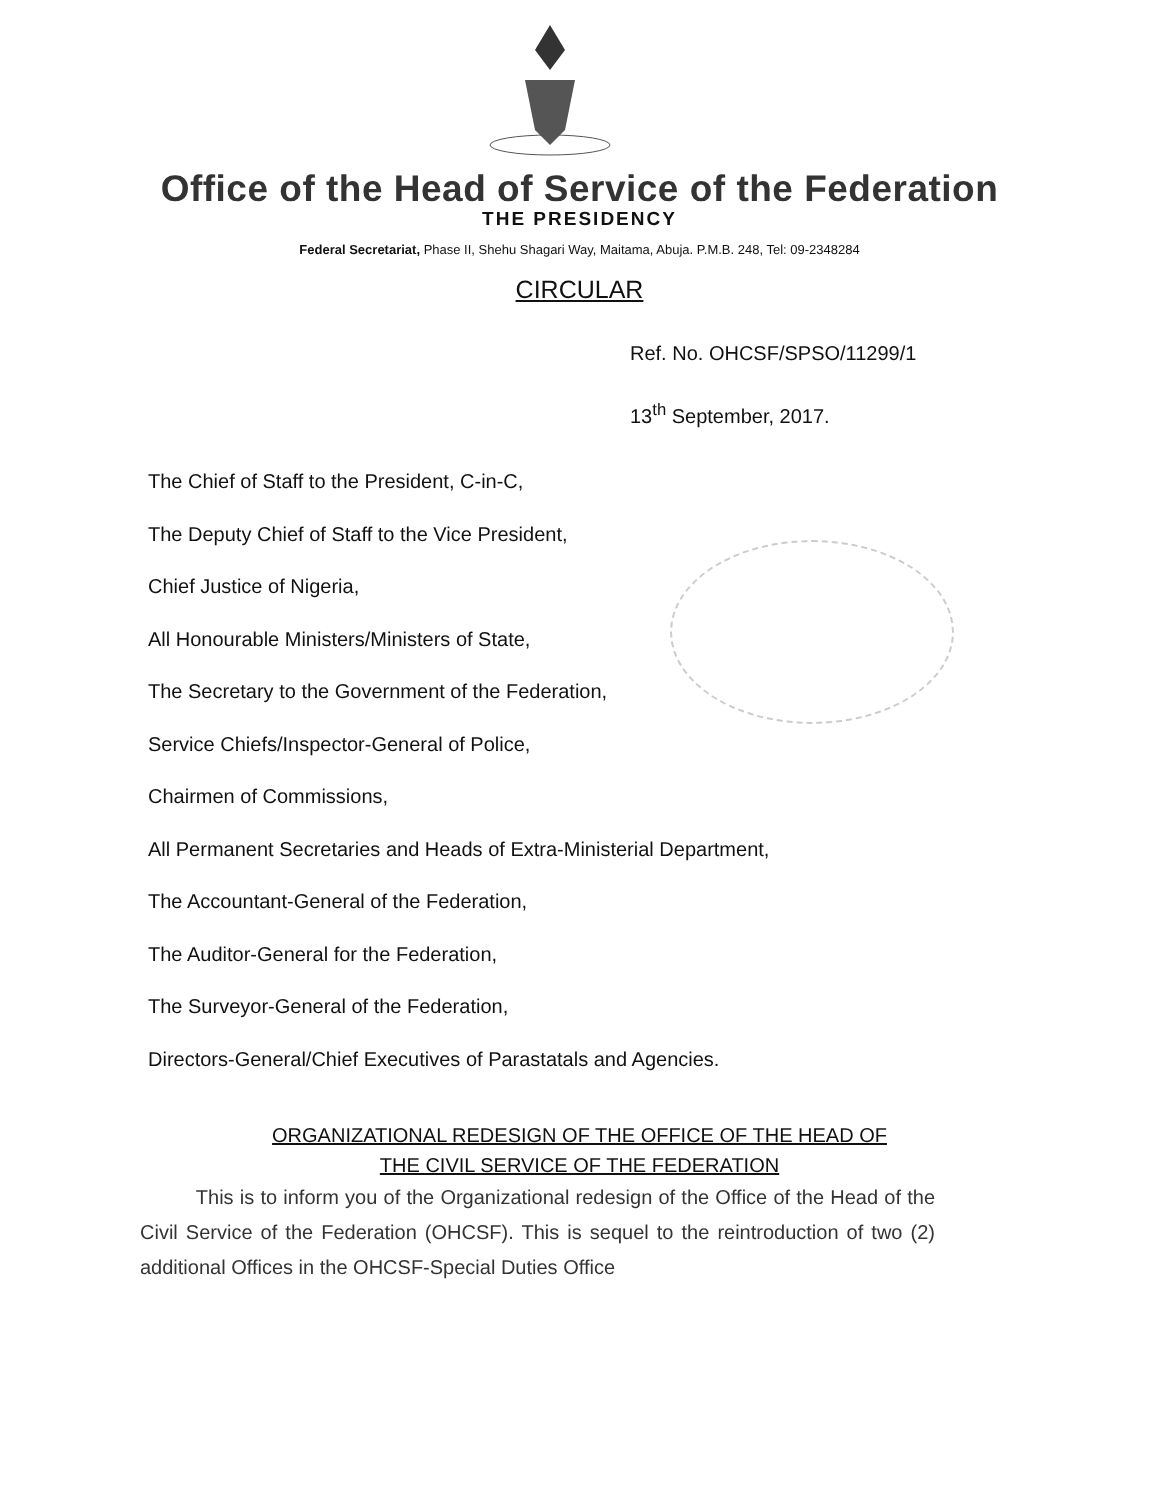Office of the Head of Service of the Federation
THE PRESIDENCY
Federal Secretariat, Phase II, Shehu Shagari Way, Maitama, Abuja. P.M.B. 248, Tel: 09-2348284
CIRCULAR
Ref. No. OHCSF/SPSO/11299/1
13<sup>th</sup> September, 2017.
The Chief of Staff to the President, C-in-C,
The Deputy Chief of Staff to the Vice President,
Chief Justice of Nigeria,
All Honourable Ministers/Ministers of State,
The Secretary to the Government of the Federation,
Service Chiefs/Inspector-General of Police,
Chairmen of Commissions,
All Permanent Secretaries and Heads of Extra-Ministerial Department,
The Accountant-General of the Federation,
The Auditor-General for the Federation,
The Surveyor-General of the Federation,
Directors-General/Chief Executives of Parastatals and Agencies.
ORGANIZATIONAL REDESIGN OF THE OFFICE OF THE HEAD OF
THE CIVIL SERVICE OF THE FEDERATION
This is to inform you of the Organizational redesign of the Office of the Head of the Civil Service of the Federation (OHCSF). This is sequel to the reintroduction of two (2) additional Offices in the OHCSF-Special Duties Office